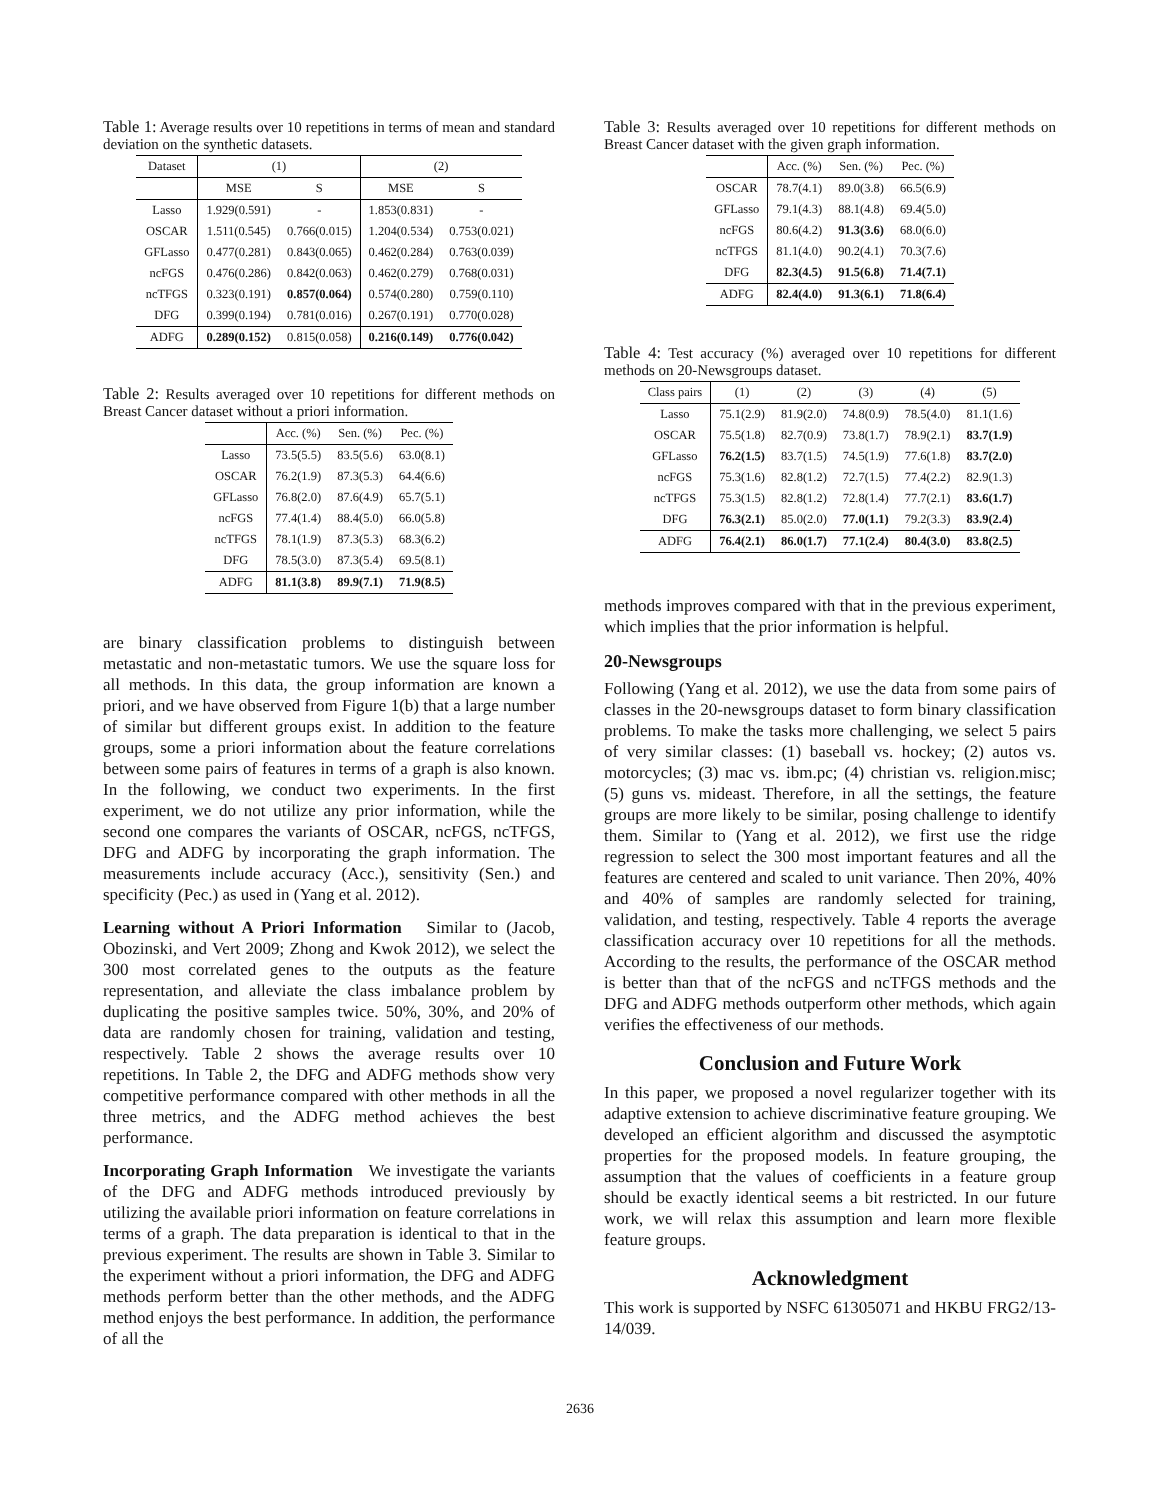Table 1: Average results over 10 repetitions in terms of mean and standard deviation on the synthetic datasets.
| Dataset | (1) | | (2) | |
| --- | --- | --- | --- | --- |
| | MSE | S | MSE | S |
| Lasso | 1.929(0.591) | - | 1.853(0.831) | - |
| OSCAR | 1.511(0.545) | 0.766(0.015) | 1.204(0.534) | 0.753(0.021) |
| GFLasso | 0.477(0.281) | 0.843(0.065) | 0.462(0.284) | 0.763(0.039) |
| ncFGS | 0.476(0.286) | 0.842(0.063) | 0.462(0.279) | 0.768(0.031) |
| ncTFGS | 0.323(0.191) | 0.857(0.064) | 0.574(0.280) | 0.759(0.110) |
| DFG | 0.399(0.194) | 0.781(0.016) | 0.267(0.191) | 0.770(0.028) |
| ADFG | 0.289(0.152) | 0.815(0.058) | 0.216(0.149) | 0.776(0.042) |
Table 2: Results averaged over 10 repetitions for different methods on Breast Cancer dataset without a priori information.
| | Acc. (%) | Sen. (%) | Pec. (%) |
| --- | --- | --- | --- |
| Lasso | 73.5(5.5) | 83.5(5.6) | 63.0(8.1) |
| OSCAR | 76.2(1.9) | 87.3(5.3) | 64.4(6.6) |
| GFLasso | 76.8(2.0) | 87.6(4.9) | 65.7(5.1) |
| ncFGS | 77.4(1.4) | 88.4(5.0) | 66.0(5.8) |
| ncTFGS | 78.1(1.9) | 87.3(5.3) | 68.3(6.2) |
| DFG | 78.5(3.0) | 87.3(5.4) | 69.5(8.1) |
| ADFG | 81.1(3.8) | 89.9(7.1) | 71.9(8.5) |
are binary classification problems to distinguish between metastatic and non-metastatic tumors. We use the square loss for all methods. In this data, the group information are known a priori, and we have observed from Figure 1(b) that a large number of similar but different groups exist. In addition to the feature groups, some a priori information about the feature correlations between some pairs of features in terms of a graph is also known. In the following, we conduct two experiments. In the first experiment, we do not utilize any prior information, while the second one compares the variants of OSCAR, ncFGS, ncTFGS, DFG and ADFG by incorporating the graph information. The measurements include accuracy (Acc.), sensitivity (Sen.) and specificity (Pec.) as used in (Yang et al. 2012).
Learning without A Priori Information Similar to (Jacob, Obozinski, and Vert 2009; Zhong and Kwok 2012), we select the 300 most correlated genes to the outputs as the feature representation, and alleviate the class imbalance problem by duplicating the positive samples twice. 50%, 30%, and 20% of data are randomly chosen for training, validation and testing, respectively. Table 2 shows the average results over 10 repetitions. In Table 2, the DFG and ADFG methods show very competitive performance compared with other methods in all the three metrics, and the ADFG method achieves the best performance.
Incorporating Graph Information We investigate the variants of the DFG and ADFG methods introduced previously by utilizing the available priori information on feature correlations in terms of a graph. The data preparation is identical to that in the previous experiment. The results are shown in Table 3. Similar to the experiment without a priori information, the DFG and ADFG methods perform better than the other methods, and the ADFG method enjoys the best performance. In addition, the performance of all the
Table 3: Results averaged over 10 repetitions for different methods on Breast Cancer dataset with the given graph information.
| | Acc. (%) | Sen. (%) | Pec. (%) |
| --- | --- | --- | --- |
| OSCAR | 78.7(4.1) | 89.0(3.8) | 66.5(6.9) |
| GFLasso | 79.1(4.3) | 88.1(4.8) | 69.4(5.0) |
| ncFGS | 80.6(4.2) | 91.3(3.6) | 68.0(6.0) |
| ncTFGS | 81.1(4.0) | 90.2(4.1) | 70.3(7.6) |
| DFG | 82.3(4.5) | 91.5(6.8) | 71.4(7.1) |
| ADFG | 82.4(4.0) | 91.3(6.1) | 71.8(6.4) |
Table 4: Test accuracy (%) averaged over 10 repetitions for different methods on 20-Newsgroups dataset.
| Class pairs | (1) | (2) | (3) | (4) | (5) |
| --- | --- | --- | --- | --- | --- |
| Lasso | 75.1(2.9) | 81.9(2.0) | 74.8(0.9) | 78.5(4.0) | 81.1(1.6) |
| OSCAR | 75.5(1.8) | 82.7(0.9) | 73.8(1.7) | 78.9(2.1) | 83.7(1.9) |
| GFLasso | 76.2(1.5) | 83.7(1.5) | 74.5(1.9) | 77.6(1.8) | 83.7(2.0) |
| ncFGS | 75.3(1.6) | 82.8(1.2) | 72.7(1.5) | 77.4(2.2) | 82.9(1.3) |
| ncTFGS | 75.3(1.5) | 82.8(1.2) | 72.8(1.4) | 77.7(2.1) | 83.6(1.7) |
| DFG | 76.3(2.1) | 85.0(2.0) | 77.0(1.1) | 79.2(3.3) | 83.9(2.4) |
| ADFG | 76.4(2.1) | 86.0(1.7) | 77.1(2.4) | 80.4(3.0) | 83.8(2.5) |
methods improves compared with that in the previous experiment, which implies that the prior information is helpful.
20-Newsgroups
Following (Yang et al. 2012), we use the data from some pairs of classes in the 20-newsgroups dataset to form binary classification problems. To make the tasks more challenging, we select 5 pairs of very similar classes: (1) baseball vs. hockey; (2) autos vs. motorcycles; (3) mac vs. ibm.pc; (4) christian vs. religion.misc; (5) guns vs. mideast. Therefore, in all the settings, the feature groups are more likely to be similar, posing challenge to identify them. Similar to (Yang et al. 2012), we first use the ridge regression to select the 300 most important features and all the features are centered and scaled to unit variance. Then 20%, 40% and 40% of samples are randomly selected for training, validation, and testing, respectively. Table 4 reports the average classification accuracy over 10 repetitions for all the methods. According to the results, the performance of the OSCAR method is better than that of the ncFGS and ncTFGS methods and the DFG and ADFG methods outperform other methods, which again verifies the effectiveness of our methods.
Conclusion and Future Work
In this paper, we proposed a novel regularizer together with its adaptive extension to achieve discriminative feature grouping. We developed an efficient algorithm and discussed the asymptotic properties for the proposed models. In feature grouping, the assumption that the values of coefficients in a feature group should be exactly identical seems a bit restricted. In our future work, we will relax this assumption and learn more flexible feature groups.
Acknowledgment
This work is supported by NSFC 61305071 and HKBU FRG2/13-14/039.
2636